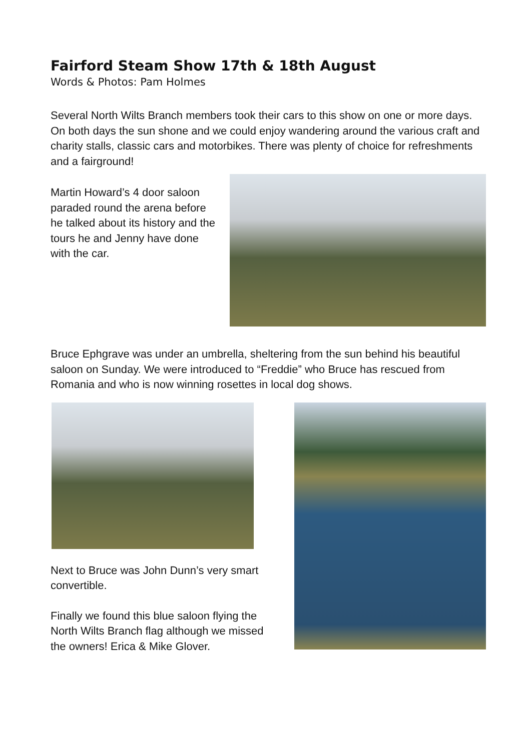Fairford Steam Show 17th & 18th August
Words & Photos: Pam Holmes
Several North Wilts Branch members took their cars to this show on one or more days. On both days the sun shone and we could enjoy wandering around the various craft and charity stalls, classic cars and motorbikes. There was plenty of choice for refreshments and a fairground!
Martin Howard’s 4 door saloon paraded round the arena before he talked about its history and the tours he and Jenny have done with the car.
Bruce Ephgrave was under an umbrella, sheltering from the sun behind his beautiful saloon on Sunday. We were introduced to “Freddie” who Bruce has rescued from Romania and who is now winning rosettes in local dog shows.
Next to Bruce was John Dunn’s very smart convertible.
Finally we found this blue saloon flying the North Wilts Branch flag although we missed the owners! Erica & Mike Glover.